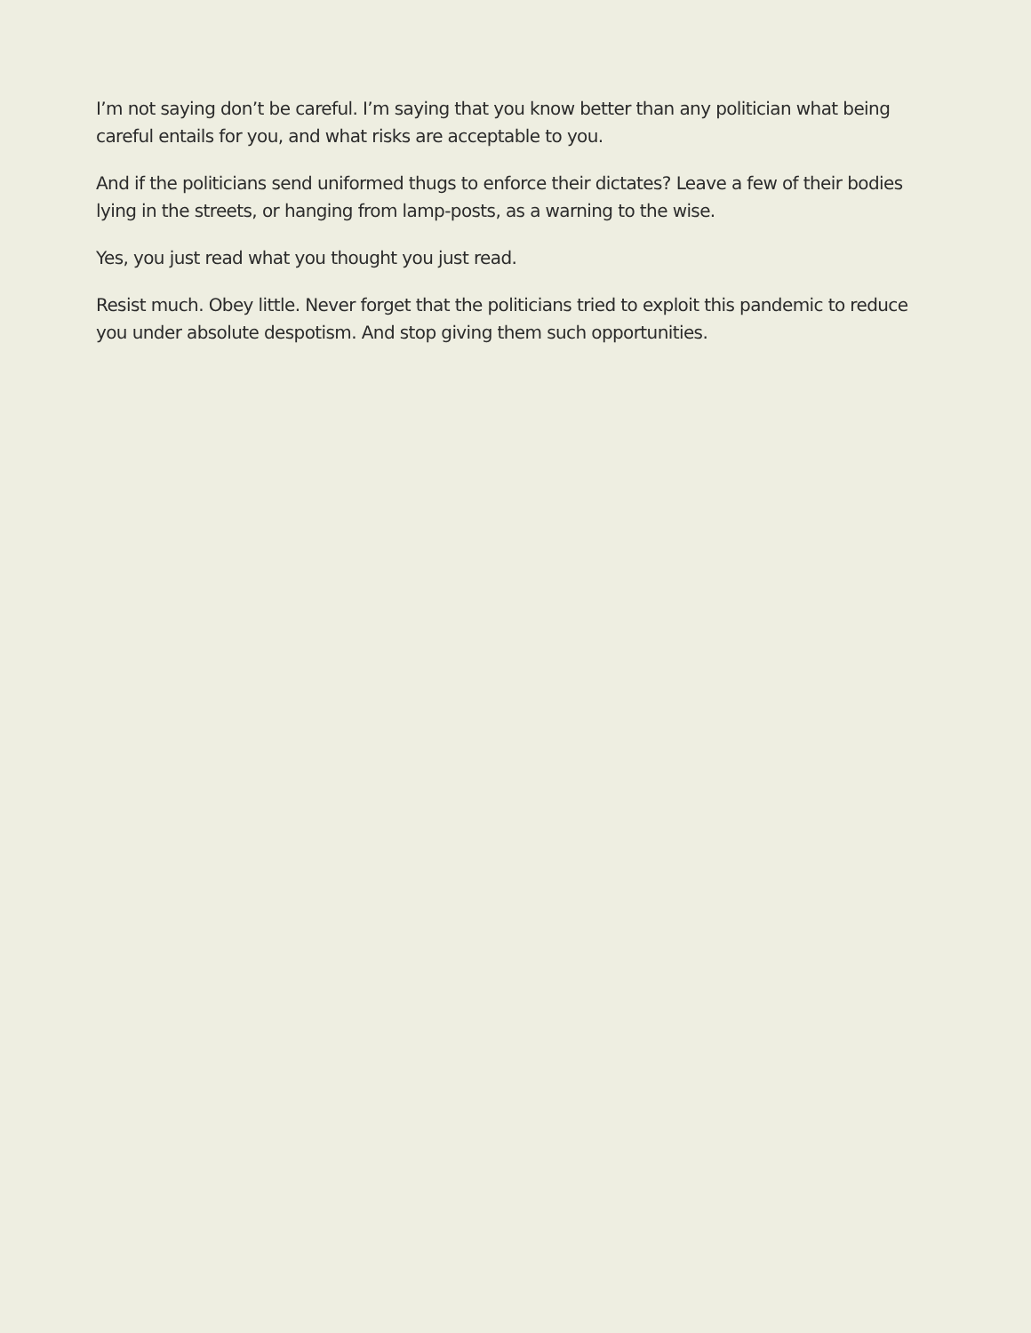I’m not saying don’t be careful. I’m saying that you know better than any politician what being careful entails for you, and what risks are acceptable to you.
And if the politicians send uniformed thugs to enforce their dictates? Leave a few of their bodies lying in the streets, or hanging from lamp-posts, as a warning to the wise.
Yes, you just read what you thought you just read.
Resist much. Obey little. Never forget that the politicians tried to exploit this pandemic to reduce you under absolute despotism. And stop giving them such opportunities.